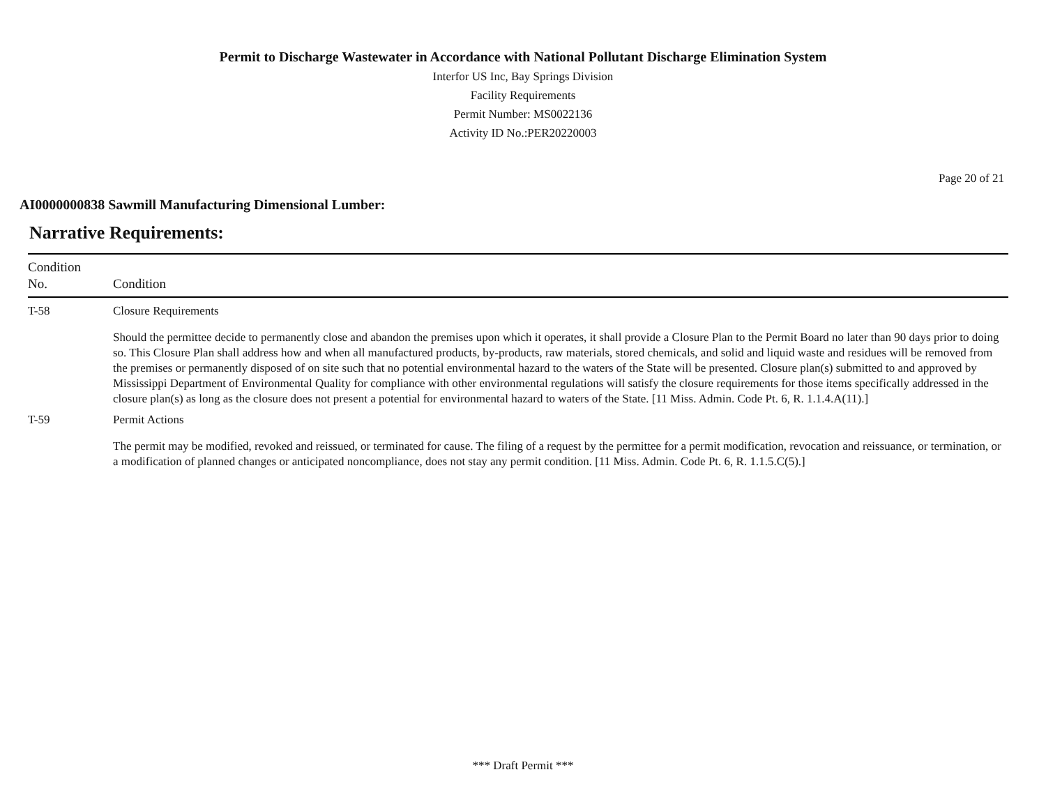Permit to Discharge Wastewater in Accordance with National Pollutant Discharge Elimination System
Interfor US Inc, Bay Springs Division
Facility Requirements
Permit Number: MS0022136
Activity ID No.:PER20220003
Page 20 of 21
AI0000000838 Sawmill Manufacturing Dimensional Lumber:
Narrative Requirements:
| Condition No. | Condition |
| --- | --- |
| T-58 | Closure Requirements Should the permittee decide to permanently close and abandon the premises upon which it operates, it shall provide a Closure Plan to the Permit Board no later than 90 days prior to doing so. This Closure Plan shall address how and when all manufactured products, by-products, raw materials, stored chemicals, and solid and liquid waste and residues will be removed from the premises or permanently disposed of on site such that no potential environmental hazard to the waters of the State will be presented. Closure plan(s) submitted to and approved by Mississippi Department of Environmental Quality for compliance with other environmental regulations will satisfy the closure requirements for those items specifically addressed in the closure plan(s) as long as the closure does not present a potential for environmental hazard to waters of the State. [11 Miss. Admin. Code Pt. 6, R. 1.1.4.A(11).] |
| T-59 | Permit Actions The permit may be modified, revoked and reissued, or terminated for cause. The filing of a request by the permittee for a permit modification, revocation and reissuance, or termination, or a modification of planned changes or anticipated noncompliance, does not stay any permit condition. [11 Miss. Admin. Code Pt. 6, R. 1.1.5.C(5).] |
*** Draft Permit ***